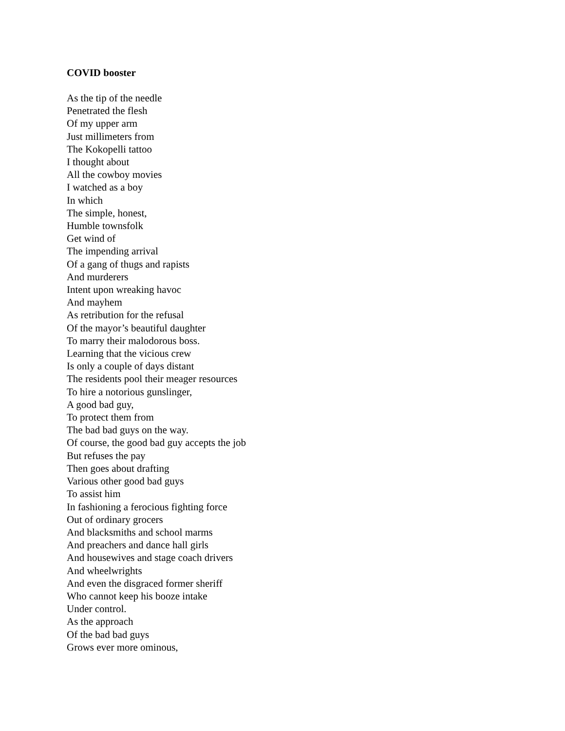COVID booster
As the tip of the needle
Penetrated the flesh
Of my upper arm
Just millimeters from
The Kokopelli tattoo
I thought about
All the cowboy movies
I watched as a boy
In which
The simple, honest,
Humble townsfolk
Get wind of
The impending arrival
Of a gang of thugs and rapists
And murderers
Intent upon wreaking havoc
And mayhem
As retribution for the refusal
Of the mayor’s beautiful daughter
To marry their malodorous boss.
Learning that the vicious crew
Is only a couple of days distant
The residents pool their meager resources
To hire a notorious gunslinger,
A good bad guy,
To protect them from
The bad bad guys on the way.
Of course, the good bad guy accepts the job
But refuses the pay
Then goes about drafting
Various other good bad guys
To assist him
In fashioning a ferocious fighting force
Out of ordinary grocers
And blacksmiths and school marms
And preachers and dance hall girls
And housewives and stage coach drivers
And wheelwrights
And even the disgraced former sheriff
Who cannot keep his booze intake
Under control.
As the approach
Of the bad bad guys
Grows ever more ominous,